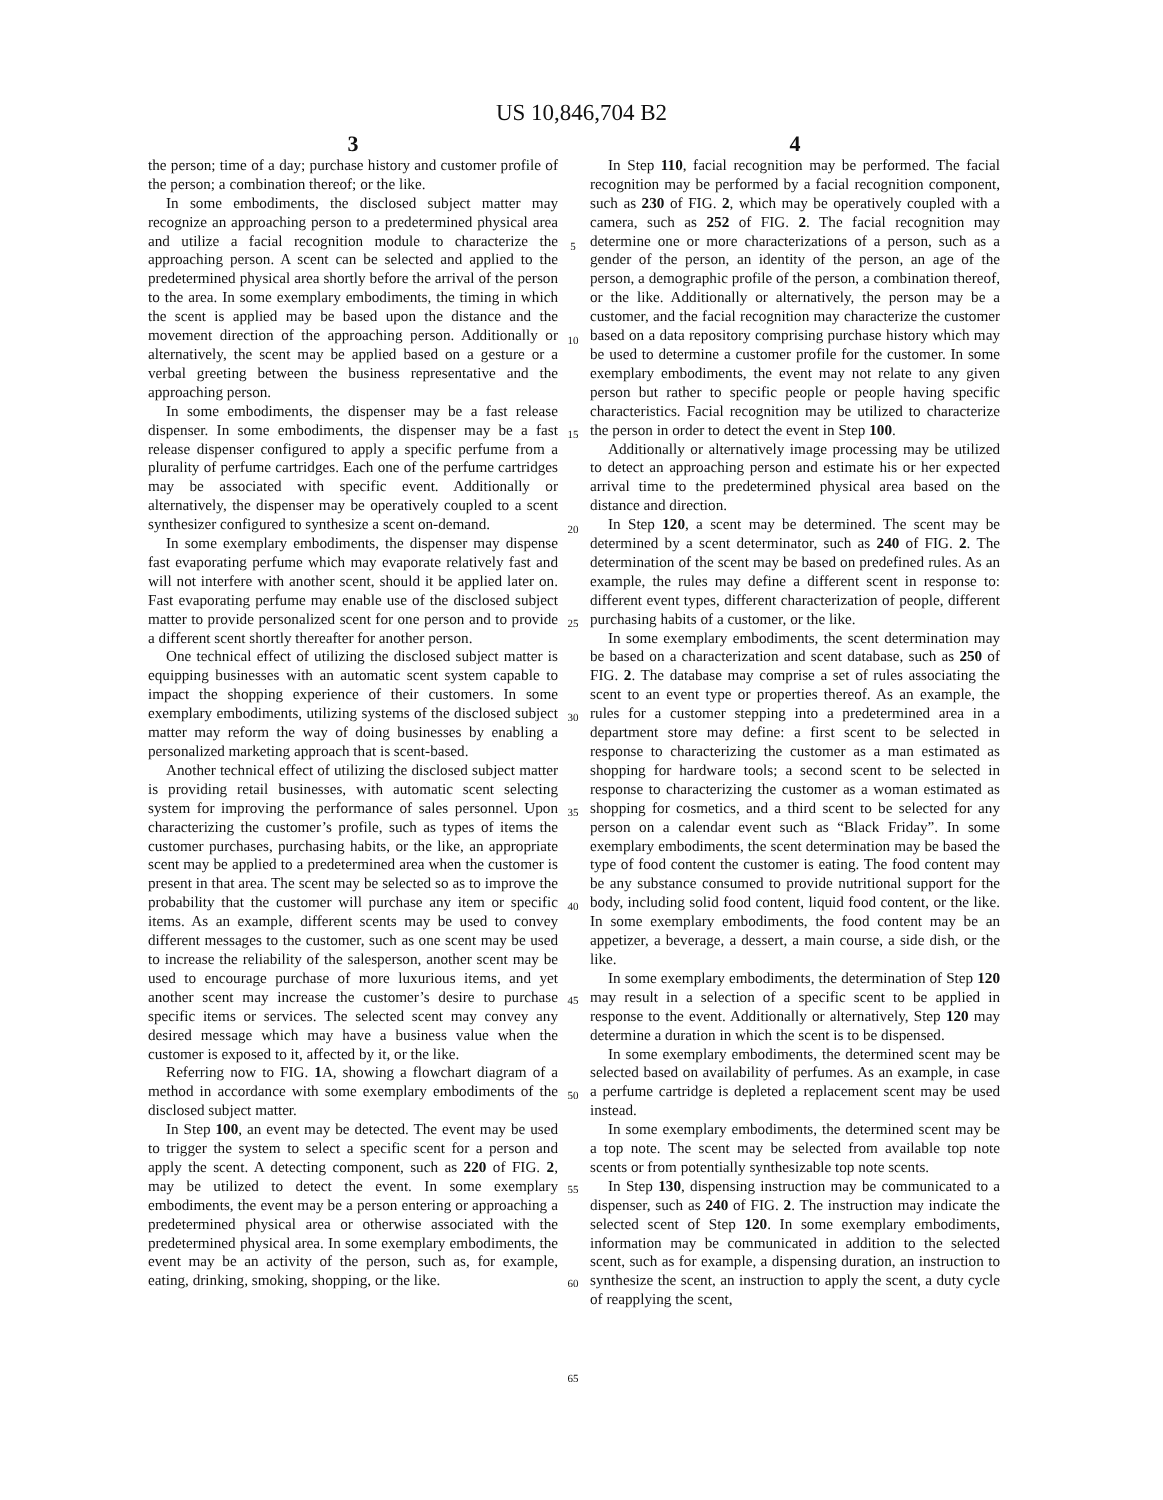US 10,846,704 B2
3
the person; time of a day; purchase history and customer profile of the person; a combination thereof; or the like.
In some embodiments, the disclosed subject matter may recognize an approaching person to a predetermined physical area and utilize a facial recognition module to characterize the approaching person. A scent can be selected and applied to the predetermined physical area shortly before the arrival of the person to the area. In some exemplary embodiments, the timing in which the scent is applied may be based upon the distance and the movement direction of the approaching person. Additionally or alternatively, the scent may be applied based on a gesture or a verbal greeting between the business representative and the approaching person.
In some embodiments, the dispenser may be a fast release dispenser. In some embodiments, the dispenser may be a fast release dispenser configured to apply a specific perfume from a plurality of perfume cartridges. Each one of the perfume cartridges may be associated with specific event. Additionally or alternatively, the dispenser may be operatively coupled to a scent synthesizer configured to synthesize a scent on-demand.
In some exemplary embodiments, the dispenser may dispense fast evaporating perfume which may evaporate relatively fast and will not interfere with another scent, should it be applied later on. Fast evaporating perfume may enable use of the disclosed subject matter to provide personalized scent for one person and to provide a different scent shortly thereafter for another person.
One technical effect of utilizing the disclosed subject matter is equipping businesses with an automatic scent system capable to impact the shopping experience of their customers. In some exemplary embodiments, utilizing systems of the disclosed subject matter may reform the way of doing businesses by enabling a personalized marketing approach that is scent-based.
Another technical effect of utilizing the disclosed subject matter is providing retail businesses, with automatic scent selecting system for improving the performance of sales personnel. Upon characterizing the customer’s profile, such as types of items the customer purchases, purchasing habits, or the like, an appropriate scent may be applied to a predetermined area when the customer is present in that area. The scent may be selected so as to improve the probability that the customer will purchase any item or specific items. As an example, different scents may be used to convey different messages to the customer, such as one scent may be used to increase the reliability of the salesperson, another scent may be used to encourage purchase of more luxurious items, and yet another scent may increase the customer’s desire to purchase specific items or services. The selected scent may convey any desired message which may have a business value when the customer is exposed to it, affected by it, or the like.
Referring now to FIG. 1 A, showing a flowchart diagram of a method in accordance with some exemplary embodiments of the disclosed subject matter.
In Step 100, an event may be detected. The event may be used to trigger the system to select a specific scent for a person and apply the scent. A detecting component, such as 220 of FIG. 2, may be utilized to detect the event. In some exemplary embodiments, the event may be a person entering or approaching a predetermined physical area or otherwise associated with the predetermined physical area. In some exemplary embodiments, the event may be an activity of the person, such as, for example, eating, drinking, smoking, shopping, or the like.
4
In Step 110, facial recognition may be performed. The facial recognition may be performed by a facial recognition component, such as 230 of FIG. 2, which may be operatively coupled with a camera, such as 252 of FIG. 2. The facial recognition may determine one or more characterizations of a person, such as a gender of the person, an identity of the person, an age of the person, a demographic profile of the person, a combination thereof, or the like. Additionally or alternatively, the person may be a customer, and the facial recognition may characterize the customer based on a data repository comprising purchase history which may be used to determine a customer profile for the customer. In some exemplary embodiments, the event may not relate to any given person but rather to specific people or people having specific characteristics. Facial recognition may be utilized to characterize the person in order to detect the event in Step 100.
Additionally or alternatively image processing may be utilized to detect an approaching person and estimate his or her expected arrival time to the predetermined physical area based on the distance and direction.
In Step 120, a scent may be determined. The scent may be determined by a scent determinator, such as 240 of FIG. 2. The determination of the scent may be based on predefined rules. As an example, the rules may define a different scent in response to: different event types, different characterization of people, different purchasing habits of a customer, or the like.
In some exemplary embodiments, the scent determination may be based on a characterization and scent database, such as 250 of FIG. 2. The database may comprise a set of rules associating the scent to an event type or properties thereof. As an example, the rules for a customer stepping into a predetermined area in a department store may define: a first scent to be selected in response to characterizing the customer as a man estimated as shopping for hardware tools; a second scent to be selected in response to characterizing the customer as a woman estimated as shopping for cosmetics, and a third scent to be selected for any person on a calendar event such as “Black Friday”. In some exemplary embodiments, the scent determination may be based the type of food content the customer is eating. The food content may be any substance consumed to provide nutritional support for the body, including solid food content, liquid food content, or the like. In some exemplary embodiments, the food content may be an appetizer, a beverage, a dessert, a main course, a side dish, or the like.
In some exemplary embodiments, the determination of Step 120 may result in a selection of a specific scent to be applied in response to the event. Additionally or alternatively, Step 120 may determine a duration in which the scent is to be dispensed.
In some exemplary embodiments, the determined scent may be selected based on availability of perfumes. As an example, in case a perfume cartridge is depleted a replacement scent may be used instead.
In some exemplary embodiments, the determined scent may be a top note. The scent may be selected from available top note scents or from potentially synthesizable top note scents.
In Step 130, dispensing instruction may be communicated to a dispenser, such as 240 of FIG. 2. The instruction may indicate the selected scent of Step 120. In some exemplary embodiments, information may be communicated in addition to the selected scent, such as for example, a dispensing duration, an instruction to synthesize the scent, an instruction to apply the scent, a duty cycle of reapplying the scent,
5
10
15
20
25
30
35
40
45
50
55
60
65